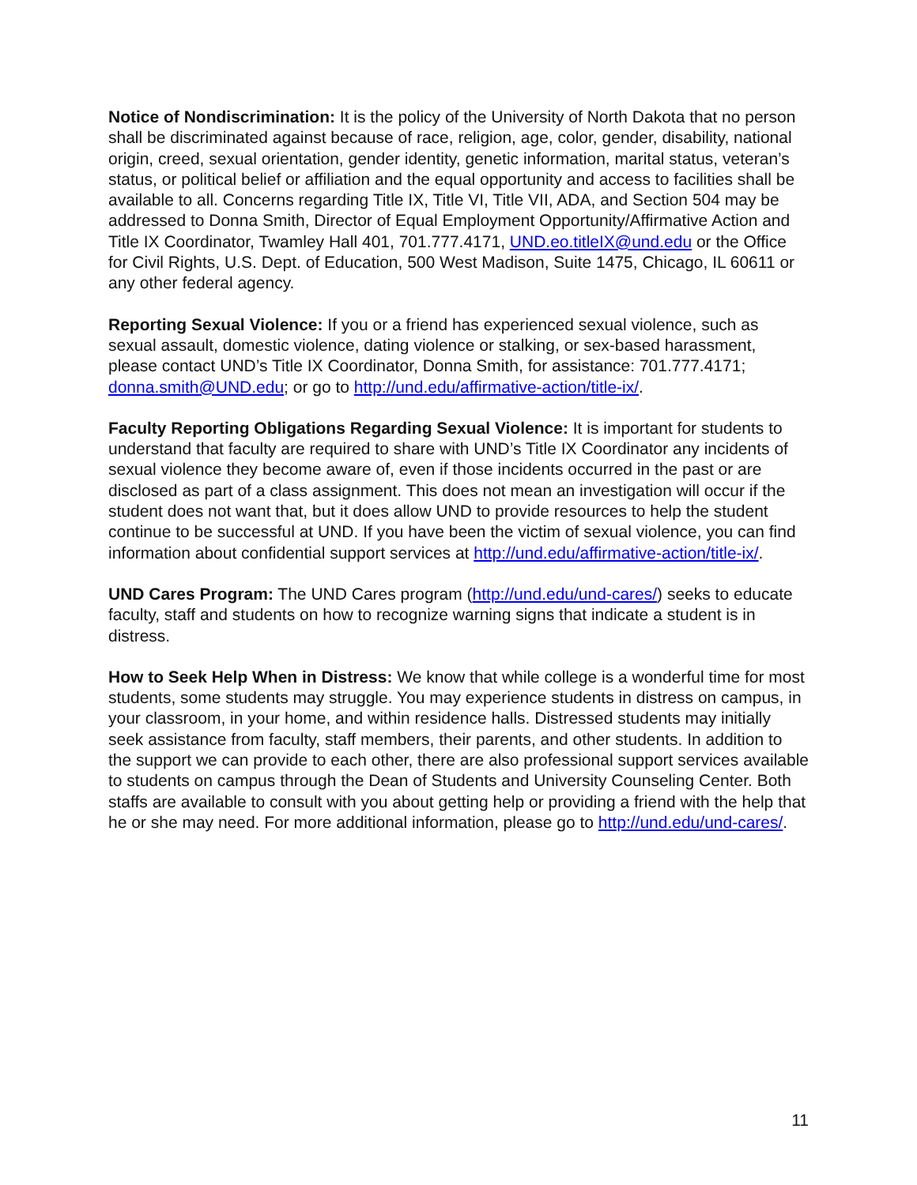Notice of Nondiscrimination: It is the policy of the University of North Dakota that no person shall be discriminated against because of race, religion, age, color, gender, disability, national origin, creed, sexual orientation, gender identity, genetic information, marital status, veteran’s status, or political belief or affiliation and the equal opportunity and access to facilities shall be available to all. Concerns regarding Title IX, Title VI, Title VII, ADA, and Section 504 may be addressed to Donna Smith, Director of Equal Employment Opportunity/Affirmative Action and Title IX Coordinator, Twamley Hall 401, 701.777.4171, UND.eo.titleIX@und.edu or the Office for Civil Rights, U.S. Dept. of Education, 500 West Madison, Suite 1475, Chicago, IL 60611 or any other federal agency.
Reporting Sexual Violence: If you or a friend has experienced sexual violence, such as sexual assault, domestic violence, dating violence or stalking, or sex-based harassment, please contact UND’s Title IX Coordinator, Donna Smith, for assistance: 701.777.4171; donna.smith@UND.edu; or go to http://und.edu/affirmative-action/title-ix/.
Faculty Reporting Obligations Regarding Sexual Violence: It is important for students to understand that faculty are required to share with UND’s Title IX Coordinator any incidents of sexual violence they become aware of, even if those incidents occurred in the past or are disclosed as part of a class assignment. This does not mean an investigation will occur if the student does not want that, but it does allow UND to provide resources to help the student continue to be successful at UND. If you have been the victim of sexual violence, you can find information about confidential support services at http://und.edu/affirmative-action/title-ix/.
UND Cares Program: The UND Cares program (http://und.edu/und-cares/) seeks to educate faculty, staff and students on how to recognize warning signs that indicate a student is in distress.
How to Seek Help When in Distress: We know that while college is a wonderful time for most students, some students may struggle. You may experience students in distress on campus, in your classroom, in your home, and within residence halls. Distressed students may initially seek assistance from faculty, staff members, their parents, and other students. In addition to the support we can provide to each other, there are also professional support services available to students on campus through the Dean of Students and University Counseling Center. Both staffs are available to consult with you about getting help or providing a friend with the help that he or she may need. For more additional information, please go to http://und.edu/und-cares/.
11